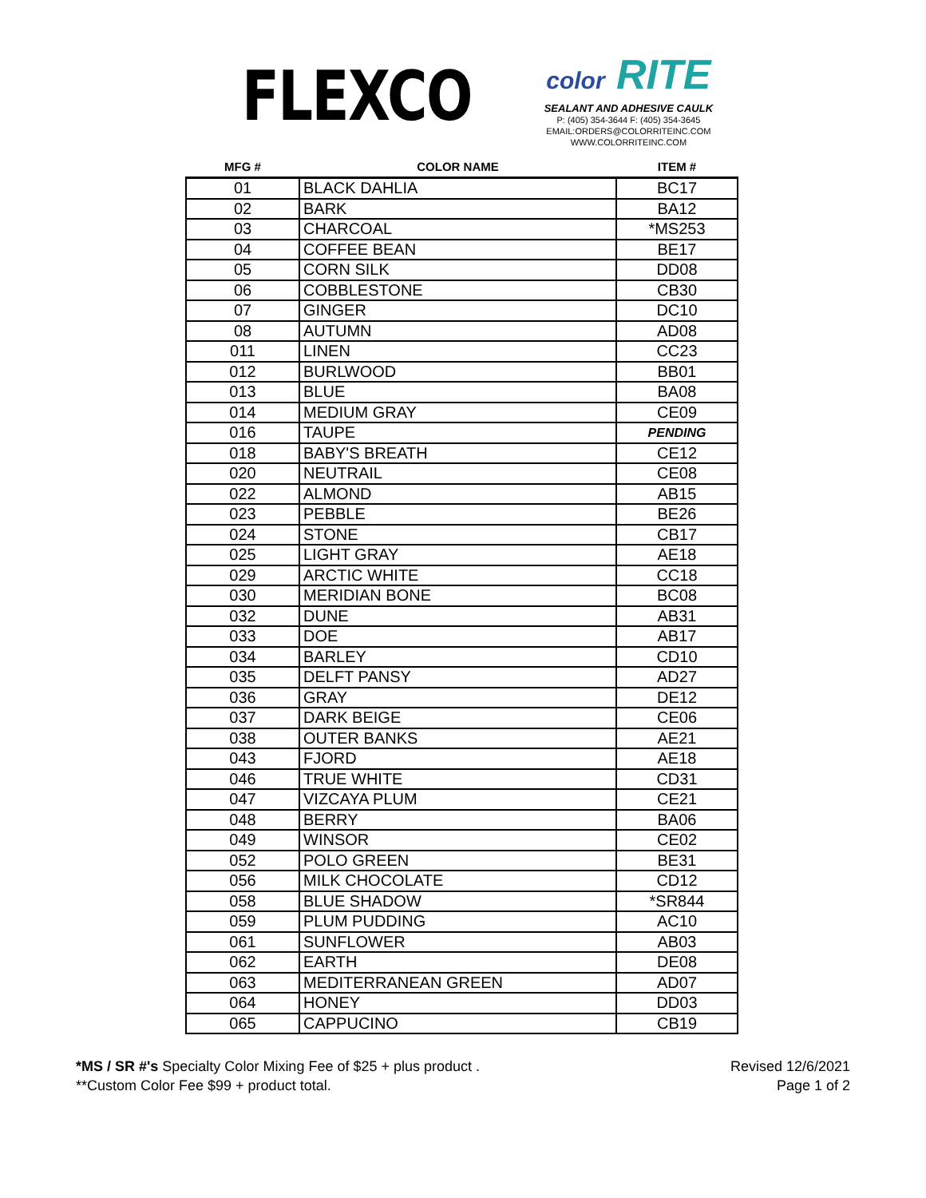FLEXCO
color RITE
SEALANT AND ADHESIVE CAULK
P: (405) 354-3644 F: (405) 354-3645
EMAIL:ORDERS@COLORRITEINC.COM
WWW.COLORRITEINC.COM
| MFG # | COLOR NAME | ITEM # |
| --- | --- | --- |
| 01 | BLACK DAHLIA | BC17 |
| 02 | BARK | BA12 |
| 03 | CHARCOAL | *MS253 |
| 04 | COFFEE BEAN | BE17 |
| 05 | CORN SILK | DD08 |
| 06 | COBBLESTONE | CB30 |
| 07 | GINGER | DC10 |
| 08 | AUTUMN | AD08 |
| 011 | LINEN | CC23 |
| 012 | BURLWOOD | BB01 |
| 013 | BLUE | BA08 |
| 014 | MEDIUM GRAY | CE09 |
| 016 | TAUPE | PENDING |
| 018 | BABY'S BREATH | CE12 |
| 020 | NEUTRAIL | CE08 |
| 022 | ALMOND | AB15 |
| 023 | PEBBLE | BE26 |
| 024 | STONE | CB17 |
| 025 | LIGHT GRAY | AE18 |
| 029 | ARCTIC WHITE | CC18 |
| 030 | MERIDIAN BONE | BC08 |
| 032 | DUNE | AB31 |
| 033 | DOE | AB17 |
| 034 | BARLEY | CD10 |
| 035 | DELFT PANSY | AD27 |
| 036 | GRAY | DE12 |
| 037 | DARK BEIGE | CE06 |
| 038 | OUTER BANKS | AE21 |
| 043 | FJORD | AE18 |
| 046 | TRUE WHITE | CD31 |
| 047 | VIZCAYA PLUM | CE21 |
| 048 | BERRY | BA06 |
| 049 | WINSOR | CE02 |
| 052 | POLO GREEN | BE31 |
| 056 | MILK CHOCOLATE | CD12 |
| 058 | BLUE SHADOW | *SR844 |
| 059 | PLUM PUDDING | AC10 |
| 061 | SUNFLOWER | AB03 |
| 062 | EARTH | DE08 |
| 063 | MEDITERRANEAN GREEN | AD07 |
| 064 | HONEY | DD03 |
| 065 | CAPPUCINO | CB19 |
*MS / SR #'s Specialty Color Mixing Fee of $25 + plus product .
**Custom Color Fee $99 + product total.
Revised 12/6/2021
Page 1 of 2